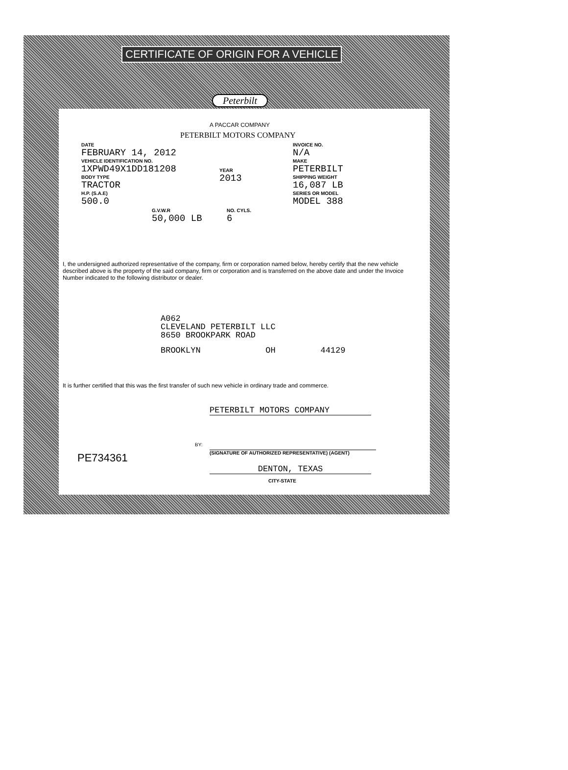CERTIFICATE OF ORIGIN FOR A VEHICLE
Peterbilt
A PACCAR COMPANY
PETERBILT MOTORS COMPANY
DATE
FEBRUARY 14, 2012
VEHICLE IDENTIFICATION NO.
1XPWD49X1DD181208
BODY TYPE
TRACTOR
H.P. (S.A.E)
500.0
G.V.W.R
50,000 LB
YEAR
2013
NO. CYLS.
6
INVOICE NO.
N/A
MAKE
PETERBILT
SHIPPING WEIGHT
16,087 LB
SERIES OR MODEL
MODEL 388
I, the undersigned authorized representative of the company, firm or corporation named below, hereby certify that the new vehicle described above is the property of the said company, firm or corporation and is transferred on the above date and under the Invoice Number indicated to the following distributor or dealer.
A062
CLEVELAND PETERBILT LLC
8650 BROOKPARK ROAD
BROOKLYN OH 44129
It is further certified that this was the first transfer of such new vehicle in ordinary trade and commerce.
PETERBILT MOTORS COMPANY
BY:
(SIGNATURE OF AUTHORIZED REPRESENTATIVE) (AGENT)
PE734361
DENTON, TEXAS
CITY-STATE